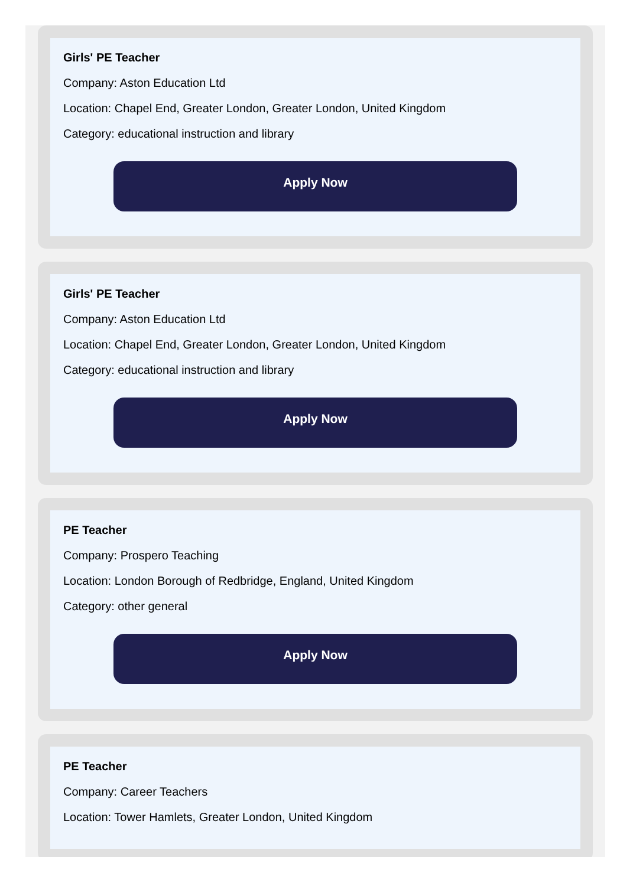Girls' PE Teacher
Company: Aston Education Ltd
Location: Chapel End, Greater London, Greater London, United Kingdom
Category: educational instruction and library
Apply Now
Girls' PE Teacher
Company: Aston Education Ltd
Location: Chapel End, Greater London, Greater London, United Kingdom
Category: educational instruction and library
Apply Now
PE Teacher
Company: Prospero Teaching
Location: London Borough of Redbridge, England, United Kingdom
Category: other general
Apply Now
PE Teacher
Company: Career Teachers
Location: Tower Hamlets, Greater London, United Kingdom